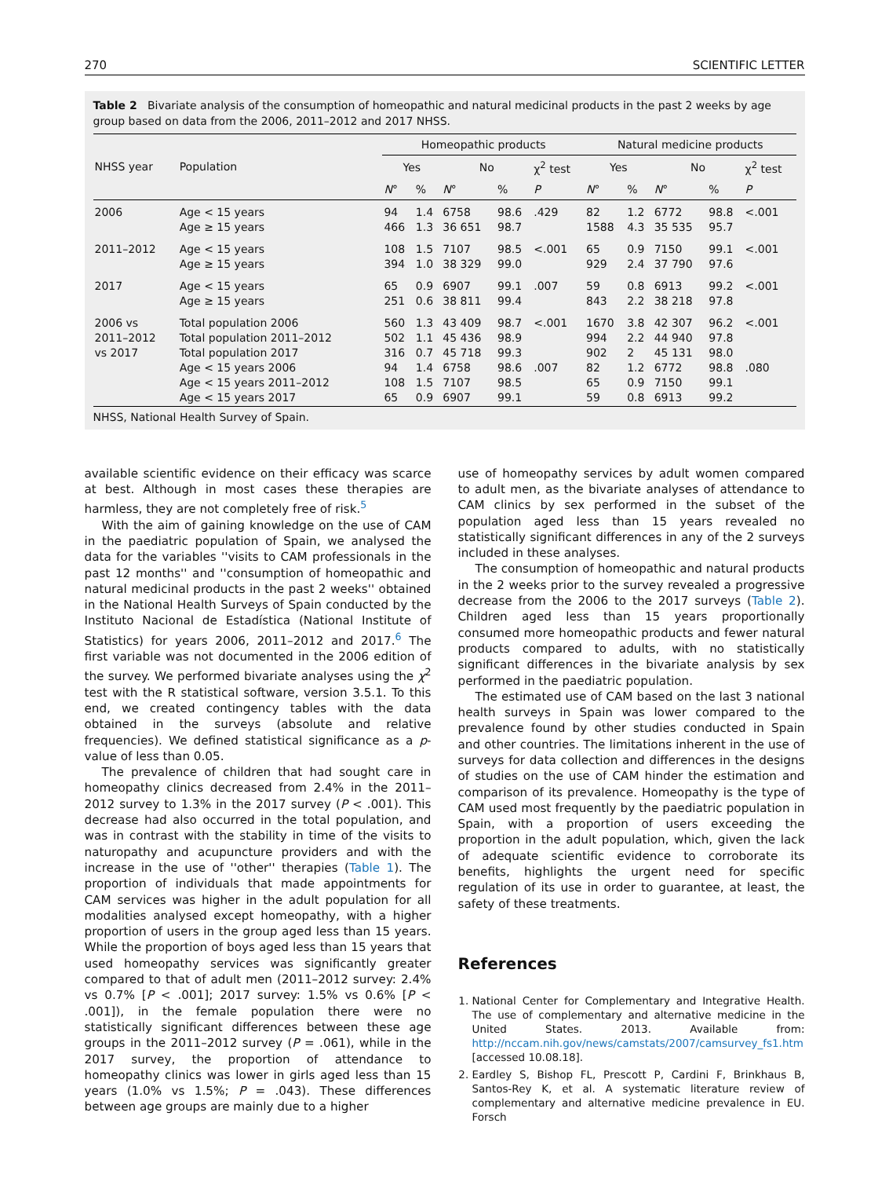270 SCIENTIFIC LETTER
Table 2 Bivariate analysis of the consumption of homeopathic and natural medicinal products in the past 2 weeks by age group based on data from the 2006, 2011–2012 and 2017 NHSS.
| NHSS year | Population | Homeopathic products | | | | | Natural medicine products | | | | |
| --- | --- | --- | --- | --- | --- | --- | --- | --- | --- | --- | --- |
| | | Yes | | No | | χ<sup>2</sup> test | Yes | | No | | χ<sup>2</sup> test |
| | | N ° | % | N ° | % | P | N ° | % | N ° | % | P |
| 2006 | Age < 15 years Age ≥ 15 years | 94 466 | 1.4 1.3 | 6758 36 651 | 98.6 98.7 | .429 | 82 1588 | 1.2 4.3 | 6772 35 535 | 98.8 95.7 | <.001 |
| 2011–2012 | Age < 15 years Age ≥ 15 years | 108 394 | 1.5 1.0 | 7107 38 329 | 98.5 99.0 | <.001 | 65 929 | 0.9 2.4 | 7150 37 790 | 99.1 97.6 | <.001 |
| 2017 | Age < 15 years Age ≥ 15 years | 65 251 | 0.9 0.6 | 6907 38 811 | 99.1 99.4 | .007 | 59 843 | 0.8 2.2 | 6913 38 218 | 99.2 97.8 | <.001 |
| 2006 vs 2011–2012 vs 2017 | Total population 2006 Total population 2011–2012 Total population 2017 Age < 15 years 2006 Age < 15 years 2011–2012 Age < 15 years 2017 | 560 502 316 94 108 65 | 1.3 1.1 0.7 1.4 1.5 0.9 | 43 409 45 436 45 718 6758 7107 6907 | 98.7 98.9 99.3 98.6 98.5 99.1 | <.001 .007 | 1670 994 902 82 65 59 | 3.8 2.2 2 1.2 0.9 0.8 | 42 307 44 940 45 131 6772 7150 6913 | 96.2 97.8 98.0 98.8 99.1 99.2 | <.001 .080 |
NHSS, National Health Survey of Spain.
available scientific evidence on their efficacy was scarce at best. Although in most cases these therapies are harmless, they are not completely free of risk.<sup>5</sup>
With the aim of gaining knowledge on the use of CAM in the paediatric population of Spain, we analysed the data for the variables ''visits to CAM professionals in the past 12 months'' and ''consumption of homeopathic and natural medicinal products in the past 2 weeks'' obtained in the National Health Surveys of Spain conducted by the Instituto Nacional de Estadística (National Institute of Statistics) for years 2006, 2011–2012 and 2017.<sup>6</sup> The first variable was not documented in the 2006 edition of the survey. We performed bivariate analyses using the χ<sup>2</sup> test with the R statistical software, version 3.5.1. To this end, we created contingency tables with the data obtained in the surveys (absolute and relative frequencies). We defined statistical significance as a p-value of less than 0.05.
The prevalence of children that had sought care in homeopathy clinics decreased from 2.4% in the 2011–2012 survey to 1.3% in the 2017 survey (P < .001). This decrease had also occurred in the total population, and was in contrast with the stability in time of the visits to naturopathy and acupuncture providers and with the increase in the use of ''other'' therapies (Table 1). The proportion of individuals that made appointments for CAM services was higher in the adult population for all modalities analysed except homeopathy, with a higher proportion of users in the group aged less than 15 years. While the proportion of boys aged less than 15 years that used homeopathy services was significantly greater compared to that of adult men (2011–2012 survey: 2.4% vs 0.7% [P < .001]; 2017 survey: 1.5% vs 0.6% [P < .001]), in the female population there were no statistically significant differences between these age groups in the 2011–2012 survey (P = .061), while in the 2017 survey, the proportion of attendance to homeopathy clinics was lower in girls aged less than 15 years (1.0% vs 1.5%; P = .043). These differences between age groups are mainly due to a higher
use of homeopathy services by adult women compared to adult men, as the bivariate analyses of attendance to CAM clinics by sex performed in the subset of the population aged less than 15 years revealed no statistically significant differences in any of the 2 surveys included in these analyses.
The consumption of homeopathic and natural products in the 2 weeks prior to the survey revealed a progressive decrease from the 2006 to the 2017 surveys (Table 2). Children aged less than 15 years proportionally consumed more homeopathic products and fewer natural products compared to adults, with no statistically significant differences in the bivariate analysis by sex performed in the paediatric population.
The estimated use of CAM based on the last 3 national health surveys in Spain was lower compared to the prevalence found by other studies conducted in Spain and other countries. The limitations inherent in the use of surveys for data collection and differences in the designs of studies on the use of CAM hinder the estimation and comparison of its prevalence. Homeopathy is the type of CAM used most frequently by the paediatric population in Spain, with a proportion of users exceeding the proportion in the adult population, which, given the lack of adequate scientific evidence to corroborate its benefits, highlights the urgent need for specific regulation of its use in order to guarantee, at least, the safety of these treatments.
References
1. National Center for Complementary and Integrative Health. The use of complementary and alternative medicine in the United States. 2013. Available from: http://nccam.nih.gov/news/camstats/2007/camsurvey_fs1.htm [accessed 10.08.18].
2. Eardley S, Bishop FL, Prescott P, Cardini F, Brinkhaus B, Santos-Rey K, et al. A systematic literature review of complementary and alternative medicine prevalence in EU. Forsch